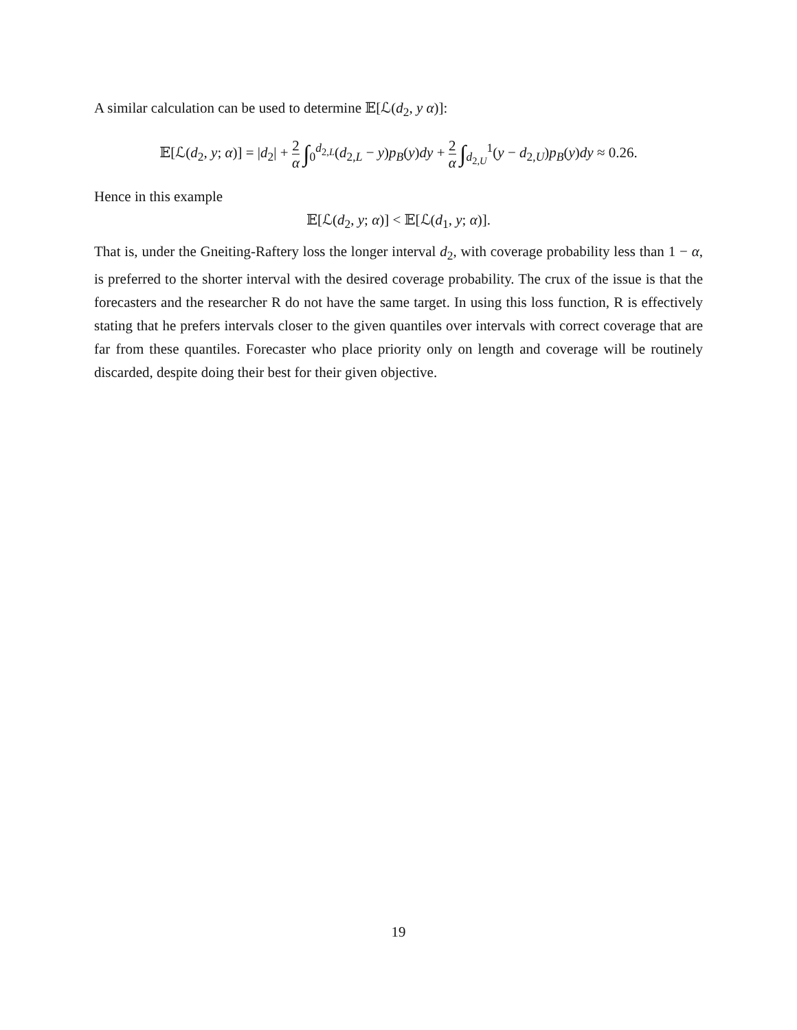A similar calculation can be used to determine 𝔼[ℒ(d<sub>2</sub>, y α)]:
𝔼[ℒ(d<sub>2</sub>, y; α)] = |d<sub>2</sub>| + 2 α ∫<sub>0</sub><sup>d<sub>2,L</sub></sup>(d<sub>2,L</sub> − y)p<sub>B</sub>(y)dy + 2 α ∫<sub>d<sub>2,U</sub></sub><sup>1</sup>(y − d<sub>2,U</sub>)p<sub>B</sub>(y)dy ≈ 0.26.
Hence in this example
𝔼[ℒ(d<sub>2</sub>, y; α)] < 𝔼[ℒ(d<sub>1</sub>, y; α)].
That is, under the Gneiting-Raftery loss the longer interval d<sub>2</sub>, with coverage probability less than 1 − α, is preferred to the shorter interval with the desired coverage probability. The crux of the issue is that the forecasters and the researcher R do not have the same target. In using this loss function, R is effectively stating that he prefers intervals closer to the given quantiles over intervals with correct coverage that are far from these quantiles. Forecaster who place priority only on length and coverage will be routinely discarded, despite doing their best for their given objective.
19